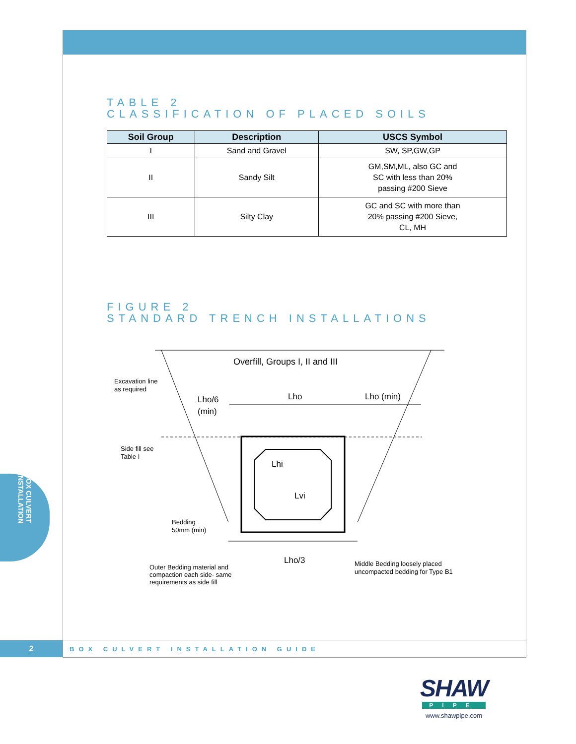TABLE 2
CLASSIFICATION OF PLACED SOILS
| Soil Group | Description | USCS Symbol |
| --- | --- | --- |
| I | Sand and Gravel | SW, SP,GW,GP |
| II | Sandy Silt | GM,SM,ML, also GC and SC with less than 20% passing #200 Sieve |
| III | Silty Clay | GC and SC with more than 20% passing #200 Sieve, CL, MH |
FIGURE 2
STANDARD TRENCH INSTALLATIONS
Overfill, Groups I, II and III
Excavation line
as required
Lho/6
(min)
Lho
Lho (min)
Side fill see
Table I
Lhi
Lvi
Bedding
50mm (min)
Lho/3
Outer Bedding material and
compaction each side- same
requirements as side fill
Middle Bedding loosely placed
uncompacted bedding for Type B1
BOX CULVERT INSTALLATION
2
BOX CULVERT INSTALLATION GUIDE
SHAW
PIPE
www.shawpipe.com